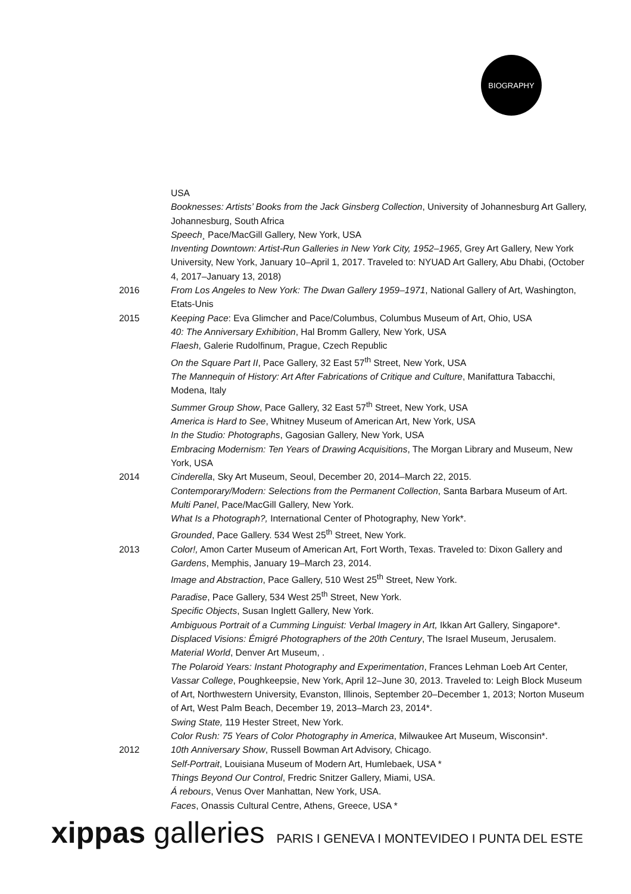BIOGRAPHY
USA
Booknesses: Artists’ Books from the Jack Ginsberg Collection, University of Johannesburg Art Gallery, Johannesburg, South Africa
Speech¸ Pace/MacGill Gallery, New York, USA
Inventing Downtown: Artist-Run Galleries in New York City, 1952–1965, Grey Art Gallery, New York University, New York, January 10–April 1, 2017. Traveled to: NYUAD Art Gallery, Abu Dhabi, (October 4, 2017–January 13, 2018)
2016 From Los Angeles to New York: The Dwan Gallery 1959–1971, National Gallery of Art, Washington, Etats-Unis
2015 Keeping Pace: Eva Glimcher and Pace/Columbus, Columbus Museum of Art, Ohio, USA
40: The Anniversary Exhibition, Hal Bromm Gallery, New York, USA
Flaesh, Galerie Rudolfinum, Prague, Czech Republic
On the Square Part II, Pace Gallery, 32 East 57<sup>th</sup> Street, New York, USA
The Mannequin of History: Art After Fabrications of Critique and Culture, Manifattura Tabacchi, Modena, Italy
Summer Group Show, Pace Gallery, 32 East 57<sup>th</sup> Street, New York, USA
America is Hard to See, Whitney Museum of American Art, New York, USA
In the Studio: Photographs, Gagosian Gallery, New York, USA
Embracing Modernism: Ten Years of Drawing Acquisitions, The Morgan Library and Museum, New York, USA
2014 Cinderella, Sky Art Museum, Seoul, December 20, 2014–March 22, 2015.
Contemporary/Modern: Selections from the Permanent Collection, Santa Barbara Museum of Art.
Multi Panel, Pace/MacGill Gallery, New York.
What Is a Photograph?, International Center of Photography, New York*.
Grounded, Pace Gallery. 534 West 25<sup>th</sup> Street, New York.
2013 Color!, Amon Carter Museum of American Art, Fort Worth, Texas. Traveled to: Dixon Gallery and Gardens, Memphis, January 19–March 23, 2014.
Image and Abstraction, Pace Gallery, 510 West 25<sup>th</sup> Street, New York.
Paradise, Pace Gallery, 534 West 25<sup>th</sup> Street, New York.
Specific Objects, Susan Inglett Gallery, New York.
Ambiguous Portrait of a Cumming Linguist: Verbal Imagery in Art, Ikkan Art Gallery, Singapore*.
Displaced Visions: Émigré Photographers of the 20th Century, The Israel Museum, Jerusalem.
Material World, Denver Art Museum, .
The Polaroid Years: Instant Photography and Experimentation, Frances Lehman Loeb Art Center, Vassar College, Poughkeepsie, New York, April 12–June 30, 2013. Traveled to: Leigh Block Museum of Art, Northwestern University, Evanston, Illinois, September 20–December 1, 2013; Norton Museum of Art, West Palm Beach, December 19, 2013–March 23, 2014*.
Swing State, 119 Hester Street, New York.
Color Rush: 75 Years of Color Photography in America, Milwaukee Art Museum, Wisconsin*.
2012 10th Anniversary Show, Russell Bowman Art Advisory, Chicago.
Self-Portrait, Louisiana Museum of Modern Art, Humlebaek, USA *
Things Beyond Our Control, Fredric Snitzer Gallery, Miami, USA.
Á rebours, Venus Over Manhattan, New York, USA.
Faces, Onassis Cultural Centre, Athens, Greece, USA *
xippas galleries PARIS I GENEVA I MONTEVIDEO I PUNTA DEL ESTE